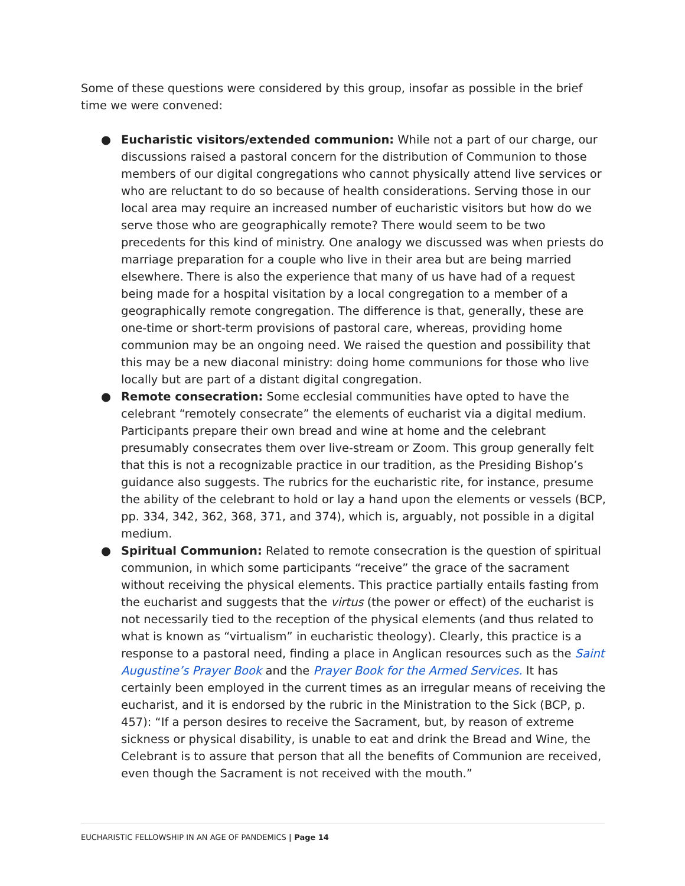Some of these questions were considered by this group, insofar as possible in the brief time we were convened:
● Eucharistic visitors/extended communion: While not a part of our charge, our discussions raised a pastoral concern for the distribution of Communion to those members of our digital congregations who cannot physically attend live services or who are reluctant to do so because of health considerations. Serving those in our local area may require an increased number of eucharistic visitors but how do we serve those who are geographically remote? There would seem to be two precedents for this kind of ministry. One analogy we discussed was when priests do marriage preparation for a couple who live in their area but are being married elsewhere. There is also the experience that many of us have had of a request being made for a hospital visitation by a local congregation to a member of a geographically remote congregation. The difference is that, generally, these are one-time or short-term provisions of pastoral care, whereas, providing home communion may be an ongoing need. We raised the question and possibility that this may be a new diaconal ministry: doing home communions for those who live locally but are part of a distant digital congregation.
● Remote consecration: Some ecclesial communities have opted to have the celebrant “remotely consecrate” the elements of eucharist via a digital medium. Participants prepare their own bread and wine at home and the celebrant presumably consecrates them over live-stream or Zoom. This group generally felt that this is not a recognizable practice in our tradition, as the Presiding Bishop’s guidance also suggests. The rubrics for the eucharistic rite, for instance, presume the ability of the celebrant to hold or lay a hand upon the elements or vessels (BCP, pp. 334, 342, 362, 368, 371, and 374), which is, arguably, not possible in a digital medium.
● Spiritual Communion: Related to remote consecration is the question of spiritual communion, in which some participants “receive” the grace of the sacrament without receiving the physical elements. This practice partially entails fasting from the eucharist and suggests that the virtus (the power or effect) of the eucharist is not necessarily tied to the reception of the physical elements (and thus related to what is known as “virtualism” in eucharistic theology). Clearly, this practice is a response to a pastoral need, finding a place in Anglican resources such as the Saint Augustine’s Prayer Book and the Prayer Book for the Armed Services. It has certainly been employed in the current times as an irregular means of receiving the eucharist, and it is endorsed by the rubric in the Ministration to the Sick (BCP, p. 457): “If a person desires to receive the Sacrament, but, by reason of extreme sickness or physical disability, is unable to eat and drink the Bread and Wine, the Celebrant is to assure that person that all the benefits of Communion are received, even though the Sacrament is not received with the mouth.”
EUCHARISTIC FELLOWSHIP IN AN AGE OF PANDEMICS | Page 14